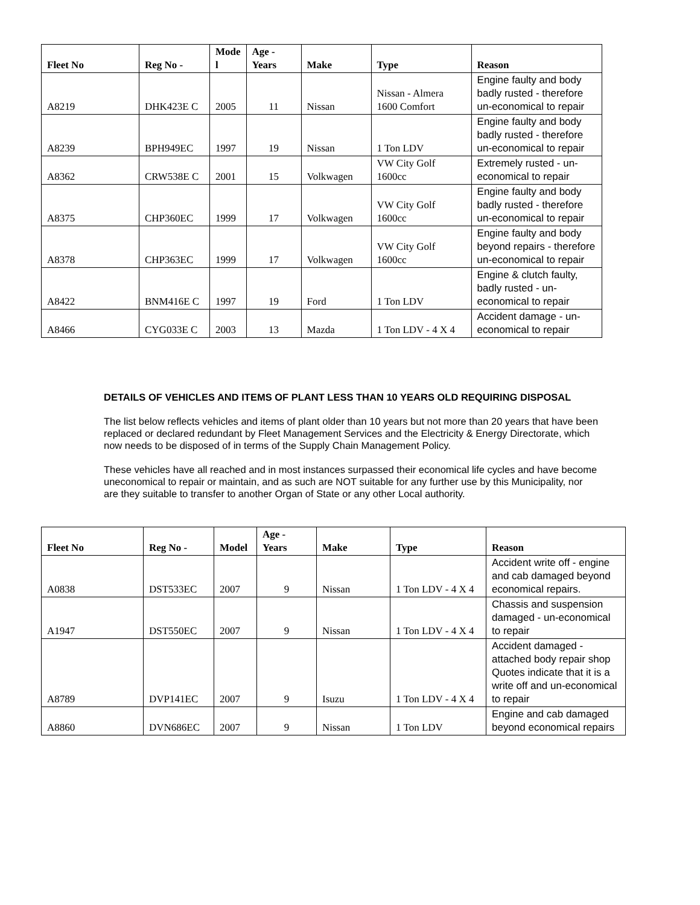| Fleet No | Reg No - | Mode l | Age - Years | Make | Type | Reason |
| --- | --- | --- | --- | --- | --- | --- |
| A8219 | DHK423E C | 2005 | 11 | Nissan | Nissan - Almera 1600 Comfort | Engine faulty and body badly rusted - therefore un-economical to repair |
| A8239 | BPH949EC | 1997 | 19 | Nissan | 1 Ton LDV | Engine faulty and body badly rusted - therefore un-economical to repair |
| A8362 | CRW538E C | 2001 | 15 | Volkwagen | VW City Golf 1600cc | Extremely rusted - un-economical to repair |
| A8375 | CHP360EC | 1999 | 17 | Volkwagen | VW City Golf 1600cc | Engine faulty and body badly rusted - therefore un-economical to repair |
| A8378 | CHP363EC | 1999 | 17 | Volkwagen | VW City Golf 1600cc | Engine faulty and body beyond repairs - therefore un-economical to repair |
| A8422 | BNM416E C | 1997 | 19 | Ford | 1 Ton LDV | Engine & clutch faulty, badly rusted - un-economical to repair |
| A8466 | CYG033E C | 2003 | 13 | Mazda | 1 Ton LDV - 4 X 4 | Accident damage - un-economical to repair |
DETAILS OF VEHICLES AND ITEMS OF PLANT LESS THAN 10 YEARS OLD REQUIRING DISPOSAL
The list below reflects vehicles and items of plant older than 10 years but not more than 20 years that have been replaced or declared redundant by Fleet Management Services and the Electricity & Energy Directorate, which now needs to be disposed of in terms of the Supply Chain Management Policy.
These vehicles have all reached and in most instances surpassed their economical life cycles and have become uneconomical to repair or maintain, and as such are NOT suitable for any further use by this Municipality, nor are they suitable to transfer to another Organ of State or any other Local authority.
| Fleet No | Reg No - | Model | Age - Years | Make | Type | Reason |
| --- | --- | --- | --- | --- | --- | --- |
| A0838 | DST533EC | 2007 | 9 | Nissan | 1 Ton LDV - 4 X 4 | Accident write off - engine and cab damaged beyond economical repairs. |
| A1947 | DST550EC | 2007 | 9 | Nissan | 1 Ton LDV - 4 X 4 | Chassis and suspension damaged - un-economical to repair |
| A8789 | DVP141EC | 2007 | 9 | Isuzu | 1 Ton LDV - 4 X 4 | Accident damaged - attached body repair shop Quotes indicate that it is a write off and un-economical to repair |
| A8860 | DVN686EC | 2007 | 9 | Nissan | 1 Ton LDV | Engine and cab damaged beyond economical repairs |